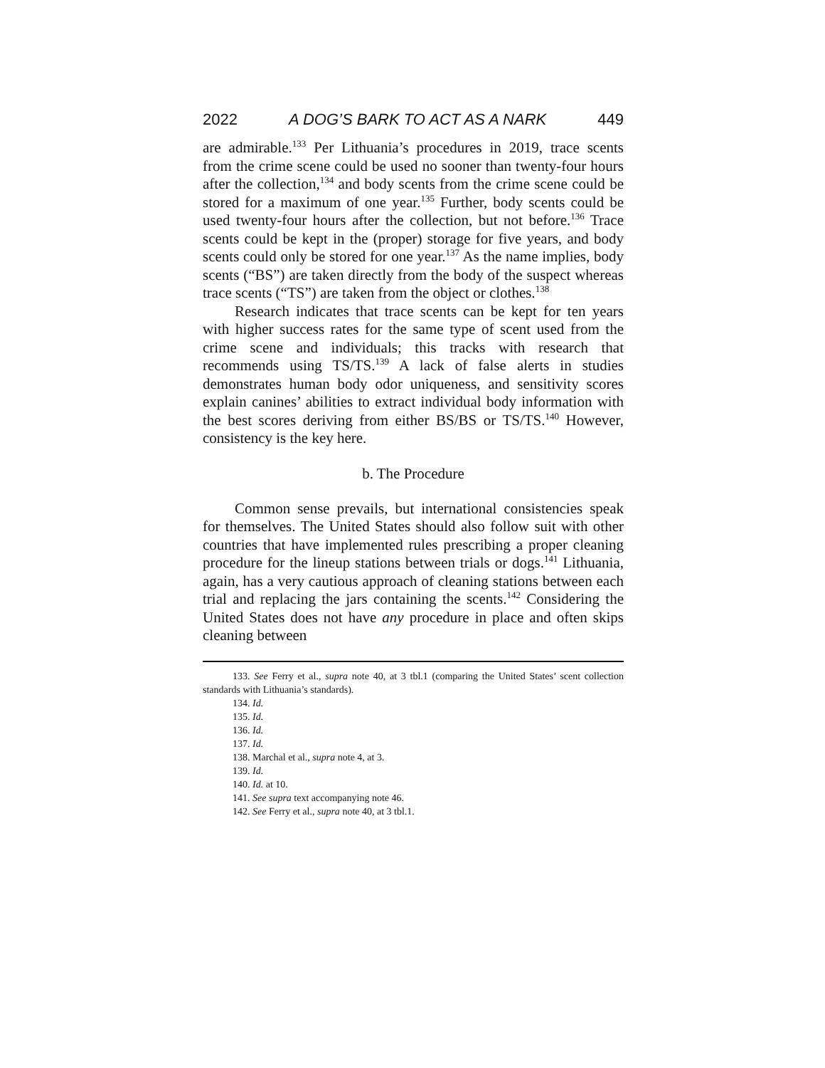2022 A DOG’S BARK TO ACT AS A NARK 449
are admirable.<sup>133</sup> Per Lithuania’s procedures in 2019, trace scents from the crime scene could be used no sooner than twenty-four hours after the collection,<sup>134</sup> and body scents from the crime scene could be stored for a maximum of one year.<sup>135</sup> Further, body scents could be used twenty-four hours after the collection, but not before.<sup>136</sup> Trace scents could be kept in the (proper) storage for five years, and body scents could only be stored for one year.<sup>137</sup> As the name implies, body scents (“BS”) are taken directly from the body of the suspect whereas trace scents (“TS”) are taken from the object or clothes.<sup>138</sup>
Research indicates that trace scents can be kept for ten years with higher success rates for the same type of scent used from the crime scene and individuals; this tracks with research that recommends using TS/TS.<sup>139</sup> A lack of false alerts in studies demonstrates human body odor uniqueness, and sensitivity scores explain canines’ abilities to extract individual body information with the best scores deriving from either BS/BS or TS/TS.<sup>140</sup> However, consistency is the key here.
b. The Procedure
Common sense prevails, but international consistencies speak for themselves. The United States should also follow suit with other countries that have implemented rules prescribing a proper cleaning procedure for the lineup stations between trials or dogs.<sup>141</sup> Lithuania, again, has a very cautious approach of cleaning stations between each trial and replacing the jars containing the scents.<sup>142</sup> Considering the United States does not have any procedure in place and often skips cleaning between
133. See Ferry et al., supra note 40, at 3 tbl.1 (comparing the United States’ scent collection standards with Lithuania’s standards).
134. Id.
135. Id.
136. Id.
137. Id.
138. Marchal et al., supra note 4, at 3.
139. Id.
140. Id. at 10.
141. See supra text accompanying note 46.
142. See Ferry et al., supra note 40, at 3 tbl.1.